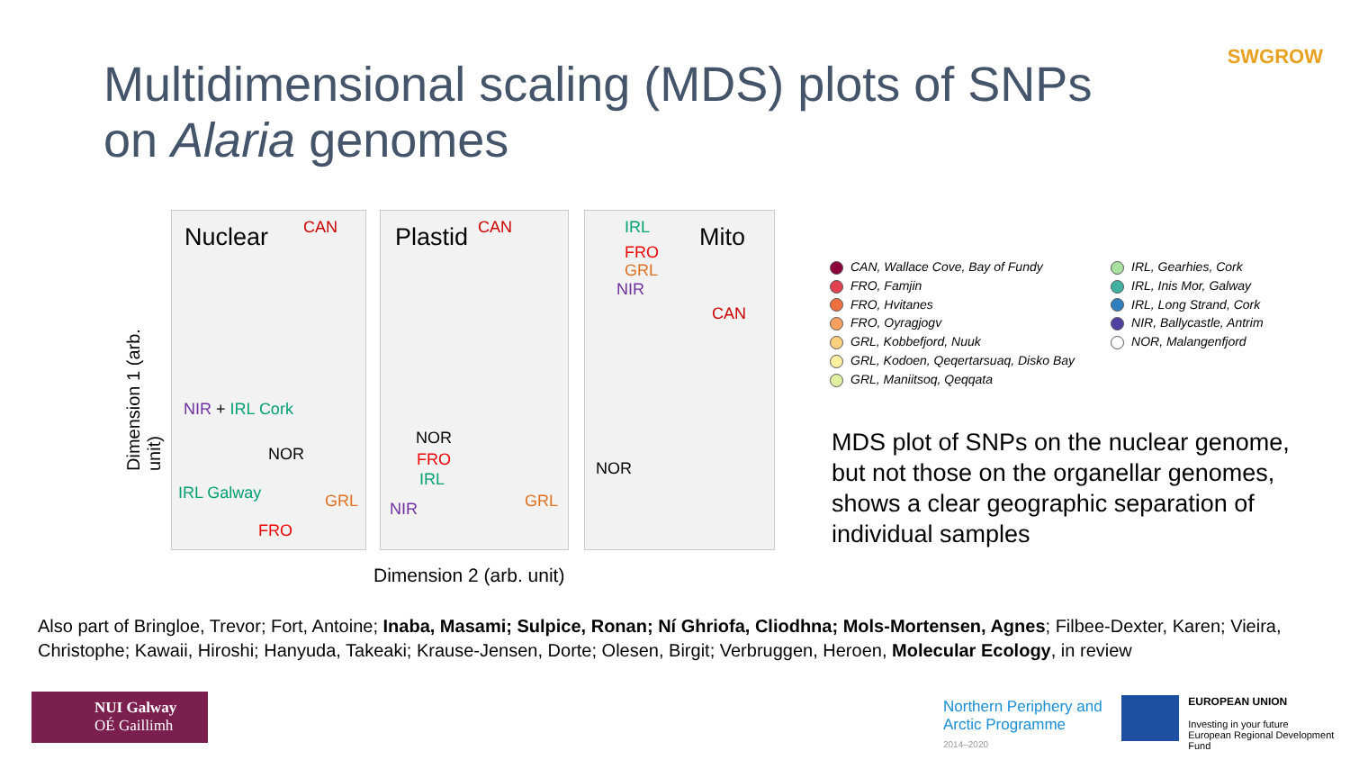Multidimensional scaling (MDS) plots of SNPs
on Alaria genomes
SWGROW
Dimension 1 (arb. unit)
Nuclear CAN
NIR + IRL Cork
NOR
IRL Galway GRL
FRO
Plastid CAN
NOR
FRO
IRL
NIR GRL
Mito IRL
FRO
GRL
NIR
CAN
NOR
Dimension 2 (arb. unit)
CAN, Wallace Cove, Bay of Fundy
FRO, Famjin
FRO, Hvitanes
FRO, Oyragjogv
GRL, Kobbefjord, Nuuk
GRL, Kodoen, Qeqertarsuaq, Disko Bay
GRL, Maniitsoq, Qeqqata
IRL, Gearhies, Cork
IRL, Inis Mor, Galway
IRL, Long Strand, Cork
NIR, Ballycastle, Antrim
NOR, Malangenfjord
MDS plot of SNPs on the nuclear genome, but not those on the organellar genomes, shows a clear geographic separation of individual samples
Also part of Bringloe, Trevor; Fort, Antoine; Inaba, Masami; Sulpice, Ronan; Ní Ghriofa, Cliodhna; Mols-Mortensen, Agnes; Filbee-Dexter, Karen; Vieira, Christophe; Kawaii, Hiroshi; Hanyuda, Takeaki; Krause-Jensen, Dorte; Olesen, Birgit; Verbruggen, Heroen, Molecular Ecology, in review
NUI Galway
OÉ Gaillimh
Northern Periphery and
Arctic Programme
2014–2020
EUROPEAN UNION
Investing in your future
European Regional Development Fund